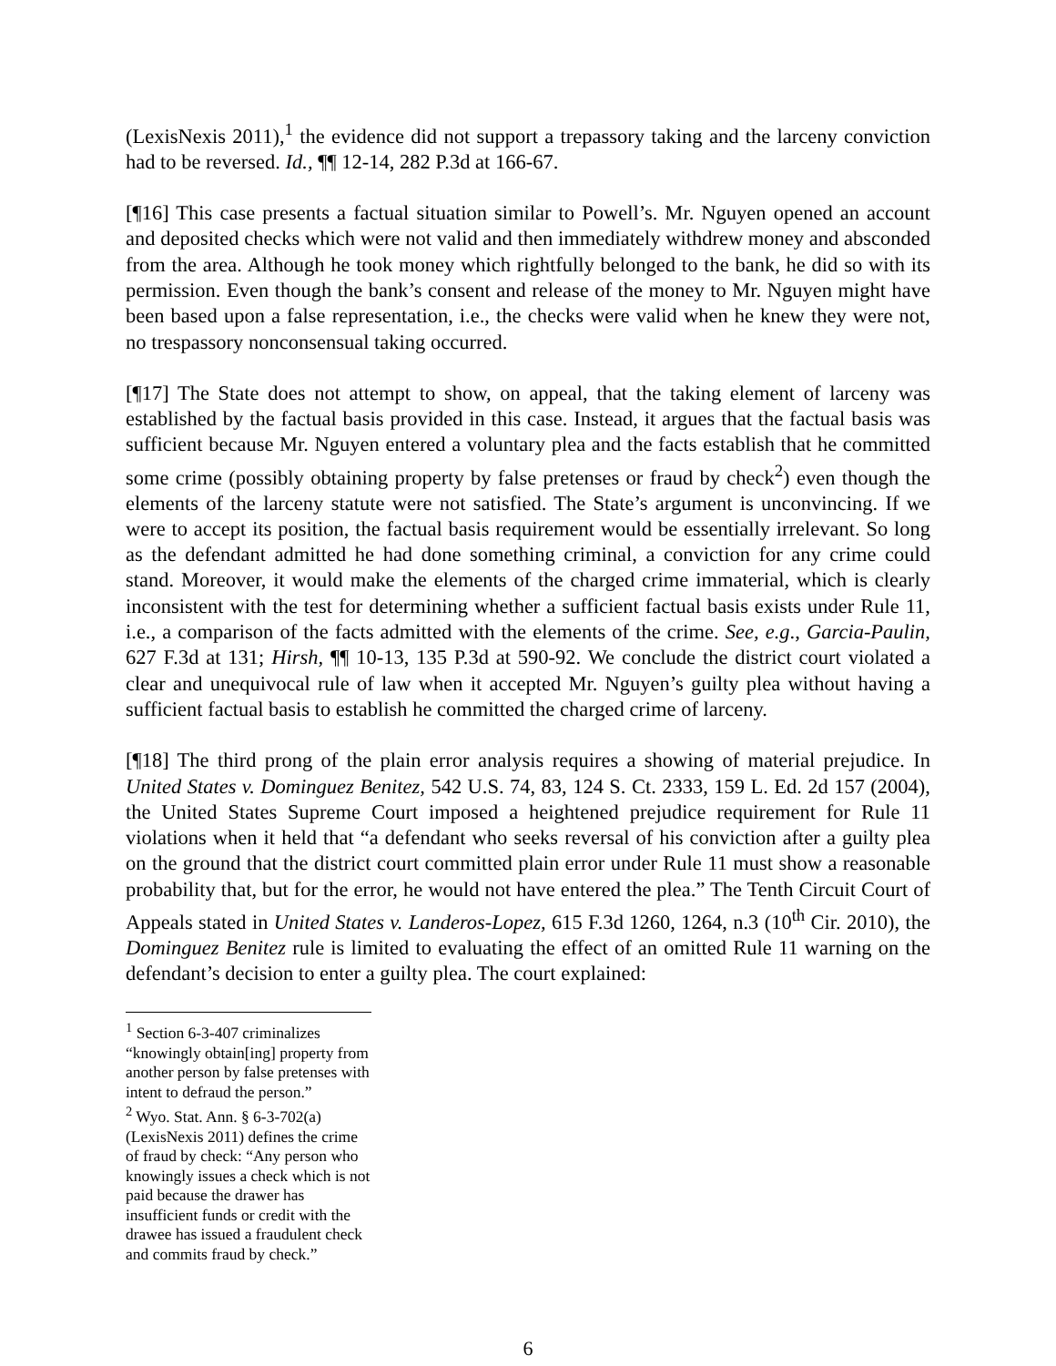(LexisNexis 2011),<sup>1</sup> the evidence did not support a trepassory taking and the larceny conviction had to be reversed. Id., ¶¶ 12-14, 282 P.3d at 166-67.
[¶16] This case presents a factual situation similar to Powell’s. Mr. Nguyen opened an account and deposited checks which were not valid and then immediately withdrew money and absconded from the area. Although he took money which rightfully belonged to the bank, he did so with its permission. Even though the bank’s consent and release of the money to Mr. Nguyen might have been based upon a false representation, i.e., the checks were valid when he knew they were not, no trespassory nonconsensual taking occurred.
[¶17] The State does not attempt to show, on appeal, that the taking element of larceny was established by the factual basis provided in this case. Instead, it argues that the factual basis was sufficient because Mr. Nguyen entered a voluntary plea and the facts establish that he committed some crime (possibly obtaining property by false pretenses or fraud by check<sup>2</sup>) even though the elements of the larceny statute were not satisfied. The State’s argument is unconvincing. If we were to accept its position, the factual basis requirement would be essentially irrelevant. So long as the defendant admitted he had done something criminal, a conviction for any crime could stand. Moreover, it would make the elements of the charged crime immaterial, which is clearly inconsistent with the test for determining whether a sufficient factual basis exists under Rule 11, i.e., a comparison of the facts admitted with the elements of the crime. See, e.g., Garcia-Paulin, 627 F.3d at 131; Hirsh, ¶¶ 10-13, 135 P.3d at 590-92. We conclude the district court violated a clear and unequivocal rule of law when it accepted Mr. Nguyen’s guilty plea without having a sufficient factual basis to establish he committed the charged crime of larceny.
[¶18] The third prong of the plain error analysis requires a showing of material prejudice. In United States v. Dominguez Benitez, 542 U.S. 74, 83, 124 S. Ct. 2333, 159 L. Ed. 2d 157 (2004), the United States Supreme Court imposed a heightened prejudice requirement for Rule 11 violations when it held that “a defendant who seeks reversal of his conviction after a guilty plea on the ground that the district court committed plain error under Rule 11 must show a reasonable probability that, but for the error, he would not have entered the plea.” The Tenth Circuit Court of Appeals stated in United States v. Landeros-Lopez, 615 F.3d 1260, 1264, n.3 (10<sup>th</sup> Cir. 2010), the Dominguez Benitez rule is limited to evaluating the effect of an omitted Rule 11 warning on the defendant’s decision to enter a guilty plea. The court explained:
<sup>1</sup> Section 6-3-407 criminalizes “knowingly obtain[ing] property from another person by false pretenses with intent to defraud the person.”
<sup>2</sup> Wyo. Stat. Ann. § 6-3-702(a) (LexisNexis 2011) defines the crime of fraud by check: “Any person who knowingly issues a check which is not paid because the drawer has insufficient funds or credit with the drawee has issued a fraudulent check and commits fraud by check.”
6